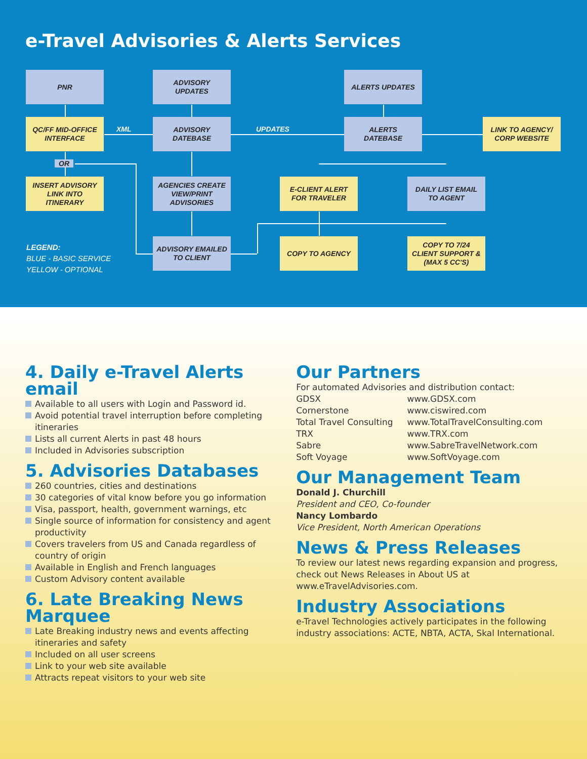e-Travel Advisories & Alerts Services
PNR
ADVISORY
UPDATES
ALERTS UPDATES
QC/FF MID-OFFICE
INTERFACE
XML
ADVISORY
DATEBASE
UPDATES
ALERTS
DATEBASE
LINK TO AGENCY/
CORP WEBSITE
OR
INSERT ADVISORY
LINK INTO
ITINERARY
AGENCIES CREATE
VIEW/PRINT
ADVISORIES
E-CLIENT ALERT
FOR TRAVELER
DAILY LIST EMAIL
TO AGENT
LEGEND:
BLUE - BASIC SERVICE
YELLOW - OPTIONAL
ADVISORY EMAILED
TO CLIENT
COPY TO AGENCY
COPY TO 7/24
CLIENT SUPPORT &
(MAX 5 CC'S)
4. Daily e-Travel Alerts email
Available to all users with Login and Password id.
Avoid potential travel interruption before completing itineraries
Lists all current Alerts in past 48 hours
Included in Advisories subscription
5. Advisories Databases
260 countries, cities and destinations
30 categories of vital know before you go information
Visa, passport, health, government warnings, etc
Single source of information for consistency and agent productivity
Covers travelers from US and Canada regardless of country of origin
Available in English and French languages
Custom Advisory content available
6. Late Breaking News Marquee
Late Breaking industry news and events affecting itineraries and safety
Included on all user screens
Link to your web site available
Attracts repeat visitors to your web site
Our Partners
For automated Advisories and distribution contact:
| GDSX | www.GDSX.com |
| Cornerstone | www.ciswired.com |
| Total Travel Consulting | www.TotalTravelConsulting.com |
| TRX | www.TRX.com |
| Sabre | www.SabreTravelNetwork.com |
| Soft Voyage | www.SoftVoyage.com |
Our Management Team
Donald J. Churchill
President and CEO, Co-founder
Nancy Lombardo
Vice President, North American Operations
News & Press Releases
To review our latest news regarding expansion and progress, check out News Releases in About US at www.eTravelAdvisories.com.
Industry Associations
e-Travel Technologies actively participates in the following industry associations: ACTE, NBTA, ACTA, Skal International.